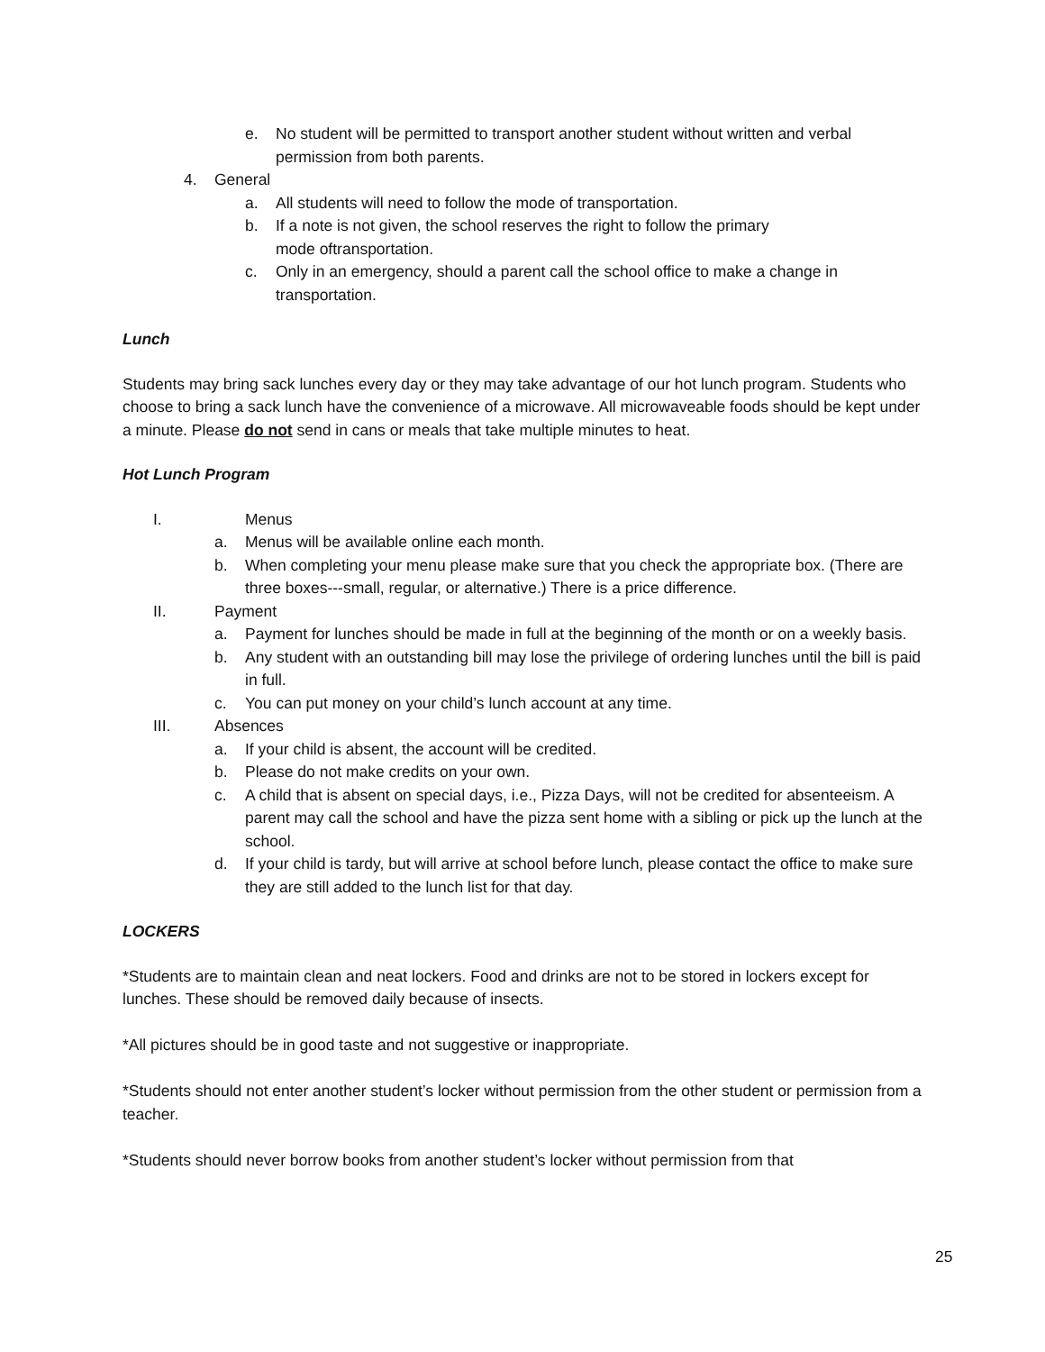e. No student will be permitted to transport another student without written and verbal permission from both parents.
4. General
a. All students will need to follow the mode of transportation.
b. If a note is not given, the school reserves the right to follow the primary
mode oftransportation.
c. Only in an emergency, should a parent call the school office to make a change in transportation.
Lunch
Students may bring sack lunches every day or they may take advantage of our hot lunch program. Students who choose to bring a sack lunch have the convenience of a microwave. All microwaveable foods should be kept under a minute. Please do not send in cans or meals that take multiple minutes to heat.
Hot Lunch Program
I. Menus
a. Menus will be available online each month.
b. When completing your menu please make sure that you check the appropriate box. (There are three boxes---small, regular, or alternative.) There is a price difference.
II. Payment
a. Payment for lunches should be made in full at the beginning of the month or on a weekly basis.
b. Any student with an outstanding bill may lose the privilege of ordering lunches until the bill is paid in full.
c. You can put money on your child’s lunch account at any time.
III. Absences
a. If your child is absent, the account will be credited.
b. Please do not make credits on your own.
c. A child that is absent on special days, i.e., Pizza Days, will not be credited for absenteeism. A parent may call the school and have the pizza sent home with a sibling or pick up the lunch at the school.
d. If your child is tardy, but will arrive at school before lunch, please contact the office to make sure they are still added to the lunch list for that day.
LOCKERS
*Students are to maintain clean and neat lockers. Food and drinks are not to be stored in lockers except for lunches. These should be removed daily because of insects.
*All pictures should be in good taste and not suggestive or inappropriate.
*Students should not enter another student’s locker without permission from the other student or permission from a teacher.
*Students should never borrow books from another student’s locker without permission from that
25